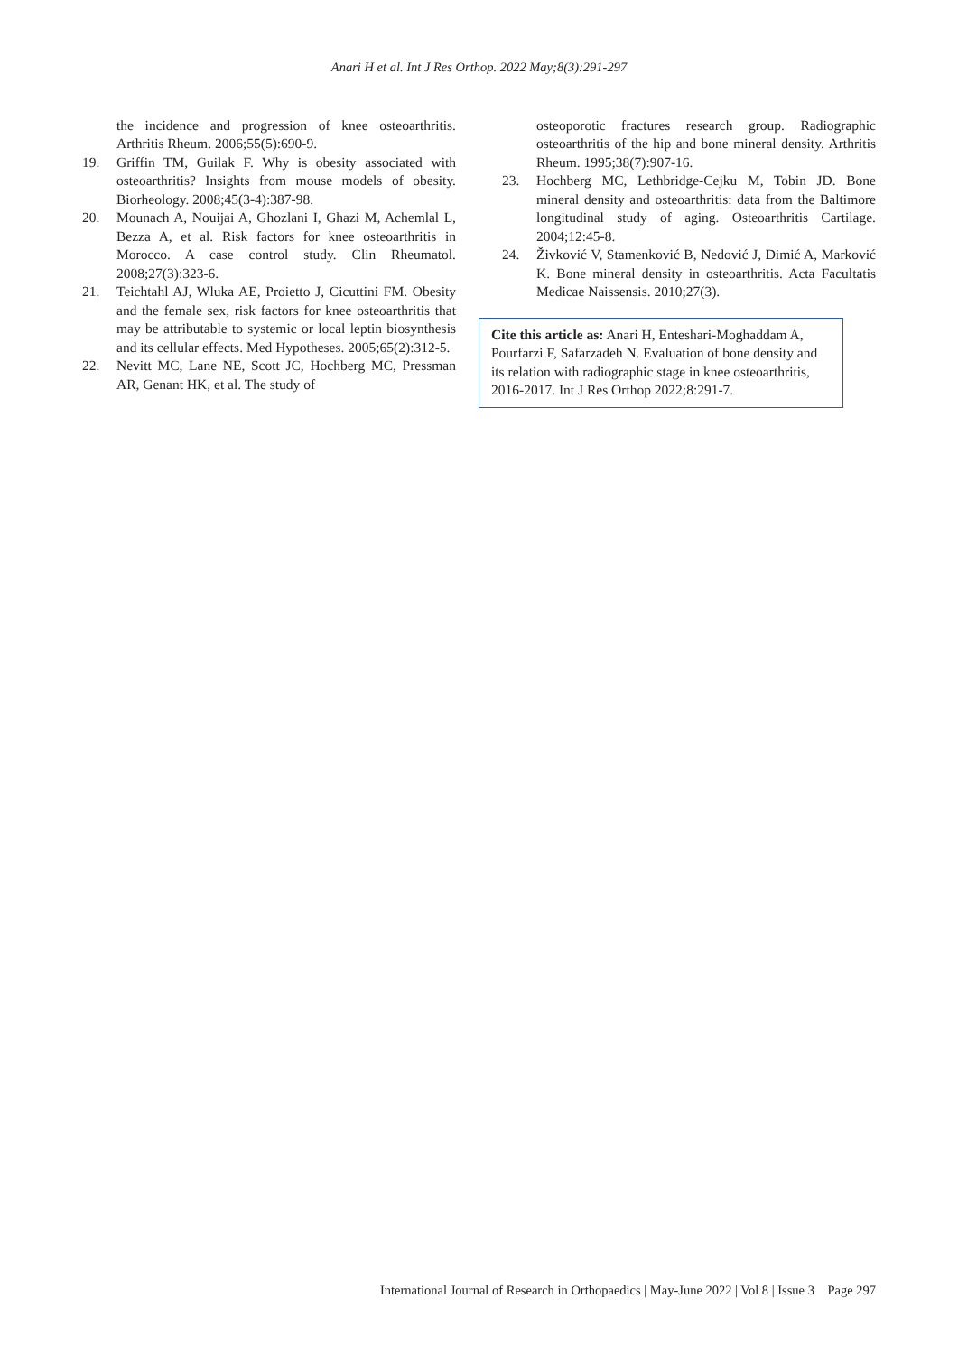Anari H et al. Int J Res Orthop. 2022 May;8(3):291-297
the incidence and progression of knee osteoarthritis. Arthritis Rheum. 2006;55(5):690-9.
19. Griffin TM, Guilak F. Why is obesity associated with osteoarthritis? Insights from mouse models of obesity. Biorheology. 2008;45(3-4):387-98.
20. Mounach A, Nouijai A, Ghozlani I, Ghazi M, Achemlal L, Bezza A, et al. Risk factors for knee osteoarthritis in Morocco. A case control study. Clin Rheumatol. 2008;27(3):323-6.
21. Teichtahl AJ, Wluka AE, Proietto J, Cicuttini FM. Obesity and the female sex, risk factors for knee osteoarthritis that may be attributable to systemic or local leptin biosynthesis and its cellular effects. Med Hypotheses. 2005;65(2):312-5.
22. Nevitt MC, Lane NE, Scott JC, Hochberg MC, Pressman AR, Genant HK, et al. The study of
osteoporotic fractures research group. Radiographic osteoarthritis of the hip and bone mineral density. Arthritis Rheum. 1995;38(7):907-16.
23. Hochberg MC, Lethbridge-Cejku M, Tobin JD. Bone mineral density and osteoarthritis: data from the Baltimore longitudinal study of aging. Osteoarthritis Cartilage. 2004;12:45-8.
24. Živković V, Stamenković B, Nedović J, Dimić A, Marković K. Bone mineral density in osteoarthritis. Acta Facultatis Medicae Naissensis. 2010;27(3).
Cite this article as: Anari H, Enteshari-Moghaddam A, Pourfarzi F, Safarzadeh N. Evaluation of bone density and its relation with radiographic stage in knee osteoarthritis, 2016-2017. Int J Res Orthop 2022;8:291-7.
International Journal of Research in Orthopaedics | May-June 2022 | Vol 8 | Issue 3 Page 297